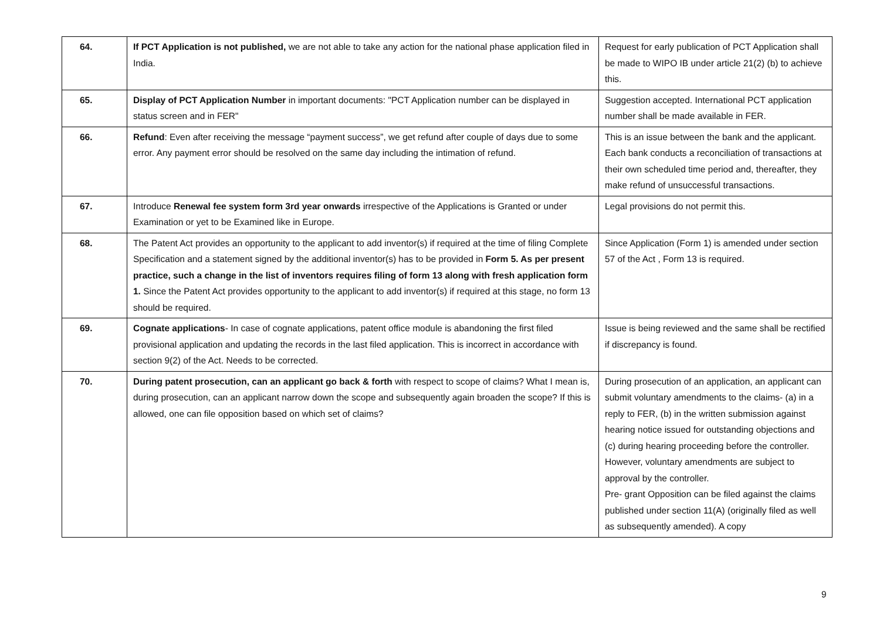| 64. | If PCT Application is not published, we are not able to take any action for the national phase application filed in India. | Request for early publication of PCT Application shall be made to WIPO IB under article 21(2) (b) to achieve this. |
| 65. | Display of PCT Application Number in important documents: "PCT Application number can be displayed in status screen and in FER" | Suggestion accepted. International PCT application number shall be made available in FER. |
| 66. | Refund : Even after receiving the message “payment success”, we get refund after couple of days due to some error. Any payment error should be resolved on the same day including the intimation of refund. | This is an issue between the bank and the applicant. Each bank conducts a reconciliation of transactions at their own scheduled time period and, thereafter, they make refund of unsuccessful transactions. |
| 67. | Introduce Renewal fee system form 3rd year onwards irrespective of the Applications is Granted or under Examination or yet to be Examined like in Europe. | Legal provisions do not permit this. |
| 68. | The Patent Act provides an opportunity to the applicant to add inventor(s) if required at the time of filing Complete Specification and a statement signed by the additional inventor(s) has to be provided in Form 5. As per present practice, such a change in the list of inventors requires filing of form 13 along with fresh application form 1. Since the Patent Act provides opportunity to the applicant to add inventor(s) if required at this stage, no form 13 should be required. | Since Application (Form 1) is amended under section 57 of the Act , Form 13 is required. |
| 69. | Cognate applications - In case of cognate applications, patent office module is abandoning the first filed provisional application and updating the records in the last filed application. This is incorrect in accordance with section 9(2) of the Act. Needs to be corrected. | Issue is being reviewed and the same shall be rectified if discrepancy is found. |
| 70. | During patent prosecution, can an applicant go back & forth with respect to scope of claims? What I mean is, during prosecution, can an applicant narrow down the scope and subsequently again broaden the scope? If this is allowed, one can file opposition based on which set of claims? | During prosecution of an application, an applicant can submit voluntary amendments to the claims- (a) in a reply to FER, (b) in the written submission against hearing notice issued for outstanding objections and (c) during hearing proceeding before the controller. However, voluntary amendments are subject to approval by the controller. Pre- grant Opposition can be filed against the claims published under section 11(A) (originally filed as well as subsequently amended). A copy |
9